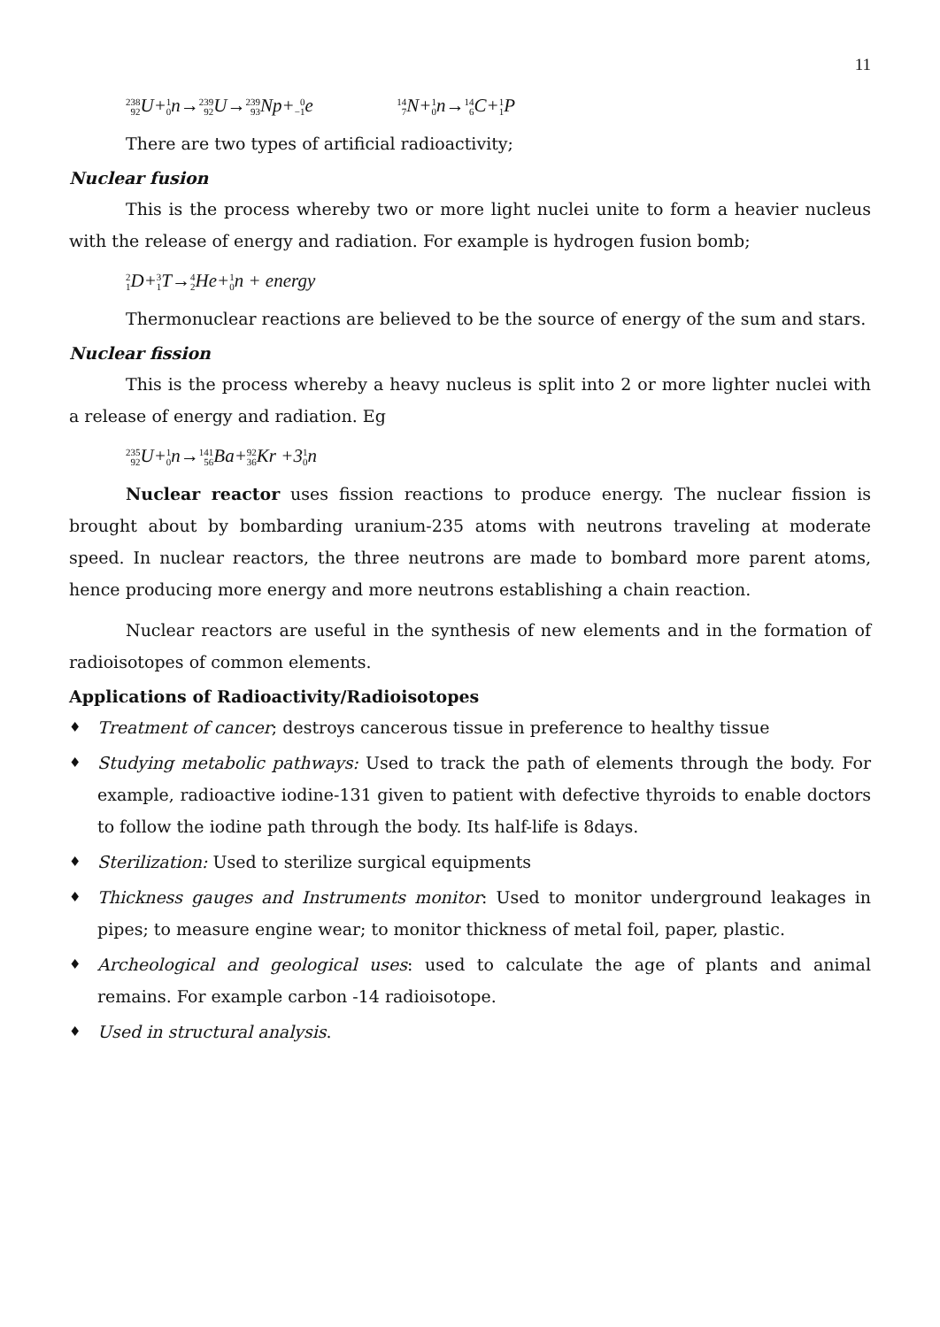11
238 92 U+1 0n→239 92 U→239 93 Np+0 −1e 14 7 N+1 0n→14 6 C+1 1 P
There are two types of artificial radioactivity;
Nuclear fusion
This is the process whereby two or more light nuclei unite to form a heavier nucleus with the release of energy and radiation. For example is hydrogen fusion bomb;
2 1 D+3 1 T→4 2 He+1 0n + energy
Thermonuclear reactions are believed to be the source of energy of the sum and stars.
Nuclear fission
This is the process whereby a heavy nucleus is split into 2 or more lighter nuclei with a release of energy and radiation. Eg
235 92 U+1 0n→141 56 Ba+92 36 Kr +31 0n
Nuclear reactor uses fission reactions to produce energy. The nuclear fission is brought about by bombarding uranium-235 atoms with neutrons traveling at moderate speed. In nuclear reactors, the three neutrons are made to bombard more parent atoms, hence producing more energy and more neutrons establishing a chain reaction.
Nuclear reactors are useful in the synthesis of new elements and in the formation of radioisotopes of common elements.
Applications of Radioactivity/Radioisotopes
♦ Treatment of cancer; destroys cancerous tissue in preference to healthy tissue
♦ Studying metabolic pathways: Used to track the path of elements through the body. For example, radioactive iodine-131 given to patient with defective thyroids to enable doctors to follow the iodine path through the body. Its half-life is 8days.
♦ Sterilization: Used to sterilize surgical equipments
♦ Thickness gauges and Instruments monitor: Used to monitor underground leakages in pipes; to measure engine wear; to monitor thickness of metal foil, paper, plastic.
♦ Archeological and geological uses: used to calculate the age of plants and animal remains. For example carbon -14 radioisotope.
♦ Used in structural analysis.